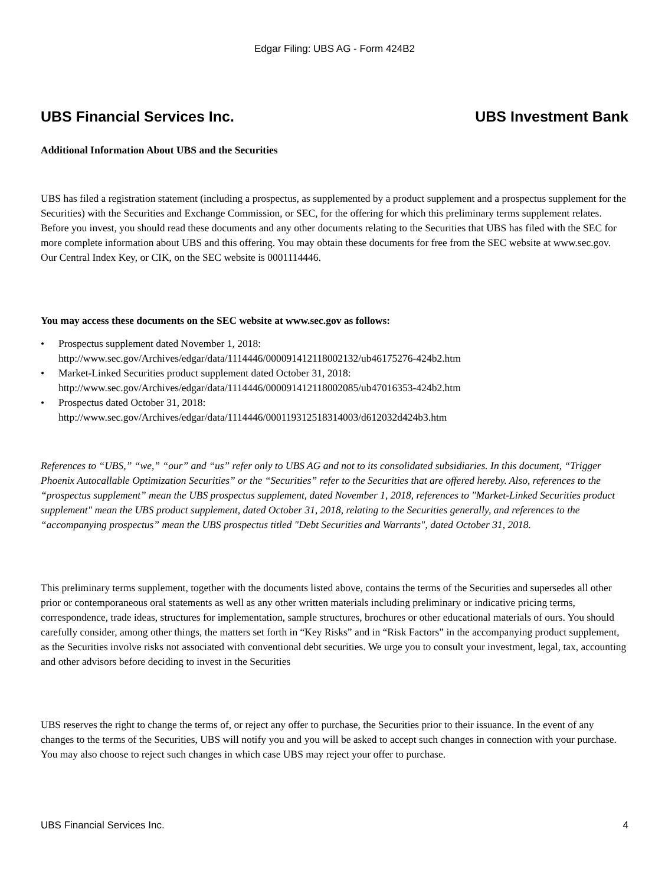Edgar Filing: UBS AG - Form 424B2
UBS Financial Services Inc. UBS Investment Bank
Additional Information About UBS and the Securities
UBS has filed a registration statement (including a prospectus, as supplemented by a product supplement and a prospectus supplement for the Securities) with the Securities and Exchange Commission, or SEC, for the offering for which this preliminary terms supplement relates. Before you invest, you should read these documents and any other documents relating to the Securities that UBS has filed with the SEC for more complete information about UBS and this offering. You may obtain these documents for free from the SEC website at www.sec.gov. Our Central Index Key, or CIK, on the SEC website is 0001114446.
You may access these documents on the SEC website at www.sec.gov as follows:
• Prospectus supplement dated November 1, 2018:
http://www.sec.gov/Archives/edgar/data/1114446/000091412118002132/ub46175276-424b2.htm
• Market-Linked Securities product supplement dated October 31, 2018:
http://www.sec.gov/Archives/edgar/data/1114446/000091412118002085/ub47016353-424b2.htm
• Prospectus dated October 31, 2018:
http://www.sec.gov/Archives/edgar/data/1114446/000119312518314003/d612032d424b3.htm
References to “UBS,” “we,” “our” and “us” refer only to UBS AG and not to its consolidated subsidiaries. In this document, “Trigger Phoenix Autocallable Optimization Securities” or the “Securities” refer to the Securities that are offered hereby. Also, references to the “prospectus supplement” mean the UBS prospectus supplement, dated November 1, 2018, references to "Market-Linked Securities product supplement" mean the UBS product supplement, dated October 31, 2018, relating to the Securities generally, and references to the “accompanying prospectus” mean the UBS prospectus titled "Debt Securities and Warrants", dated October 31, 2018.
This preliminary terms supplement, together with the documents listed above, contains the terms of the Securities and supersedes all other prior or contemporaneous oral statements as well as any other written materials including preliminary or indicative pricing terms, correspondence, trade ideas, structures for implementation, sample structures, brochures or other educational materials of ours. You should carefully consider, among other things, the matters set forth in “Key Risks” and in “Risk Factors” in the accompanying product supplement, as the Securities involve risks not associated with conventional debt securities. We urge you to consult your investment, legal, tax, accounting and other advisors before deciding to invest in the Securities
UBS reserves the right to change the terms of, or reject any offer to purchase, the Securities prior to their issuance. In the event of any changes to the terms of the Securities, UBS will notify you and you will be asked to accept such changes in connection with your purchase. You may also choose to reject such changes in which case UBS may reject your offer to purchase.
UBS Financial Services Inc. 4